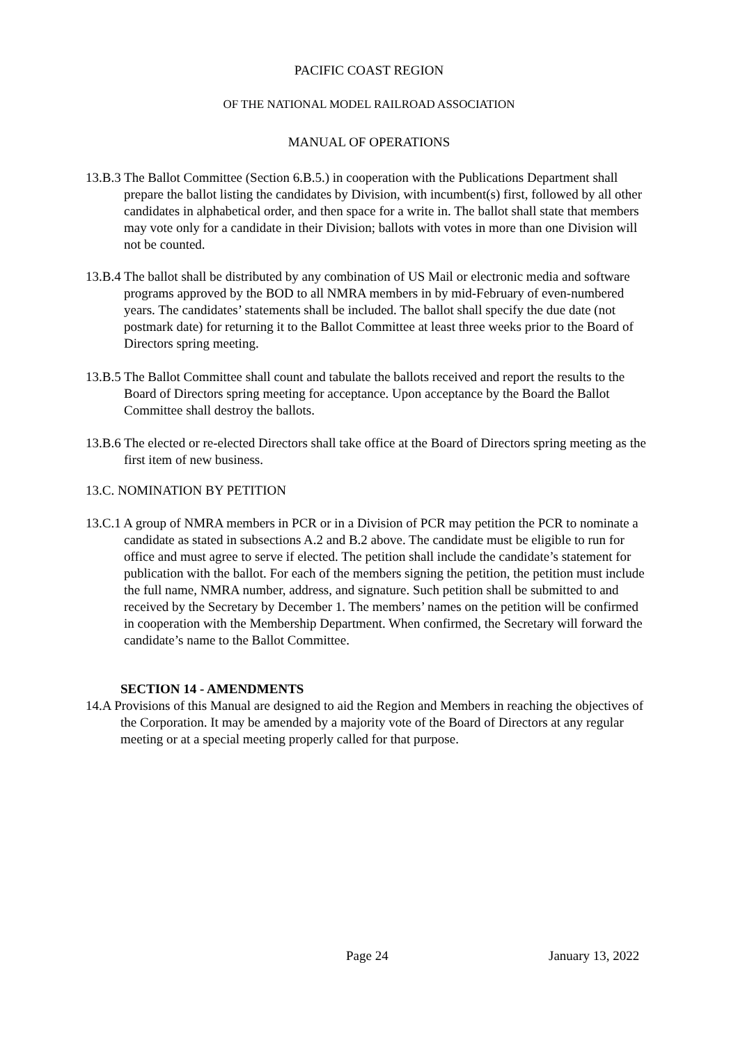PACIFIC COAST REGION
OF THE NATIONAL MODEL RAILROAD ASSOCIATION
MANUAL OF OPERATIONS
13.B.3 The Ballot Committee (Section 6.B.5.) in cooperation with the Publications Department shall prepare the ballot listing the candidates by Division, with incumbent(s) first, followed by all other candidates in alphabetical order, and then space for a write in. The ballot shall state that members may vote only for a candidate in their Division; ballots with votes in more than one Division will not be counted.
13.B.4 The ballot shall be distributed by any combination of US Mail or electronic media and software programs approved by the BOD to all NMRA members in by mid-February of even-numbered years. The candidates’ statements shall be included. The ballot shall specify the due date (not postmark date) for returning it to the Ballot Committee at least three weeks prior to the Board of Directors spring meeting.
13.B.5 The Ballot Committee shall count and tabulate the ballots received and report the results to the Board of Directors spring meeting for acceptance. Upon acceptance by the Board the Ballot Committee shall destroy the ballots.
13.B.6 The elected or re-elected Directors shall take office at the Board of Directors spring meeting as the first item of new business.
13.C. NOMINATION BY PETITION
13.C.1 A group of NMRA members in PCR or in a Division of PCR may petition the PCR to nominate a candidate as stated in subsections A.2 and B.2 above. The candidate must be eligible to run for office and must agree to serve if elected. The petition shall include the candidate’s statement for publication with the ballot. For each of the members signing the petition, the petition must include the full name, NMRA number, address, and signature. Such petition shall be submitted to and received by the Secretary by December 1. The members’ names on the petition will be confirmed in cooperation with the Membership Department. When confirmed, the Secretary will forward the candidate’s name to the Ballot Committee.
SECTION 14 - AMENDMENTS
14.A Provisions of this Manual are designed to aid the Region and Members in reaching the objectives of the Corporation. It may be amended by a majority vote of the Board of Directors at any regular meeting or at a special meeting properly called for that purpose.
Page 24 January 13, 2022